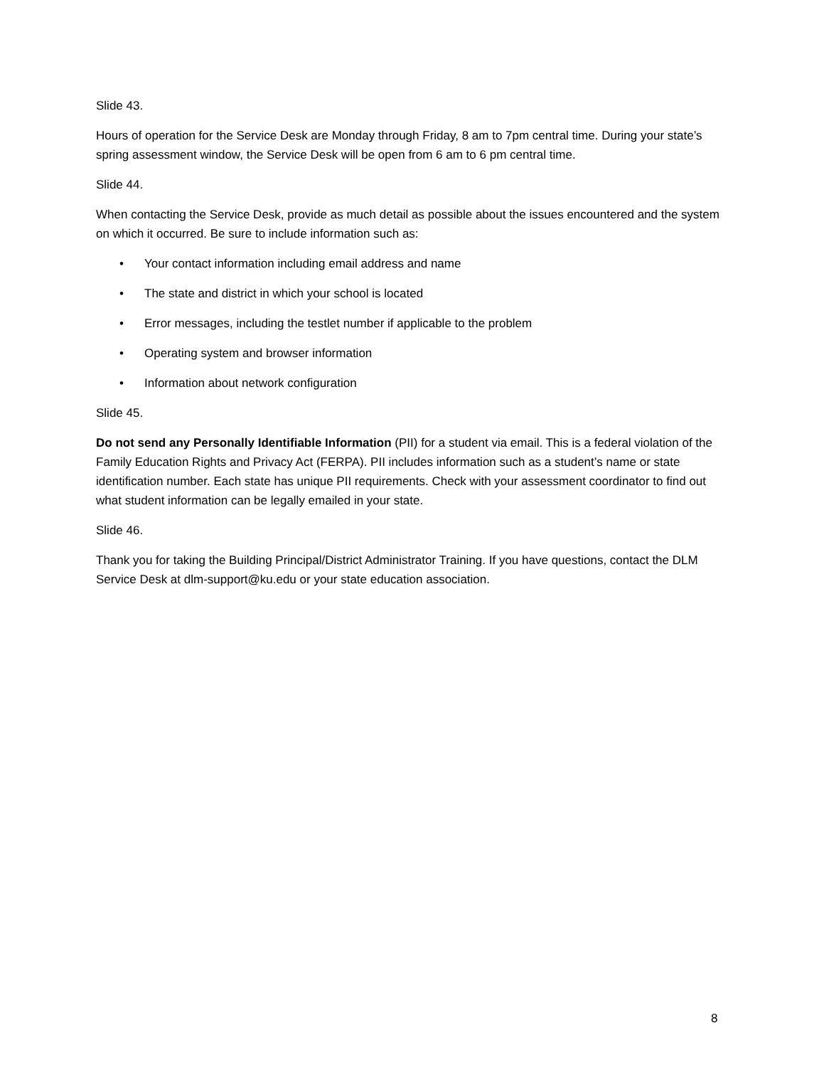Slide 43.
Hours of operation for the Service Desk are Monday through Friday, 8 am to 7pm central time. During your state’s spring assessment window, the Service Desk will be open from 6 am to 6 pm central time.
Slide 44.
When contacting the Service Desk, provide as much detail as possible about the issues encountered and the system on which it occurred. Be sure to include information such as:
• Your contact information including email address and name
• The state and district in which your school is located
• Error messages, including the testlet number if applicable to the problem
• Operating system and browser information
• Information about network configuration
Slide 45.
Do not send any Personally Identifiable Information (PII) for a student via email. This is a federal violation of the Family Education Rights and Privacy Act (FERPA). PII includes information such as a student’s name or state identification number. Each state has unique PII requirements. Check with your assessment coordinator to find out what student information can be legally emailed in your state.
Slide 46.
Thank you for taking the Building Principal/District Administrator Training. If you have questions, contact the DLM Service Desk at dlm-support@ku.edu or your state education association.
8